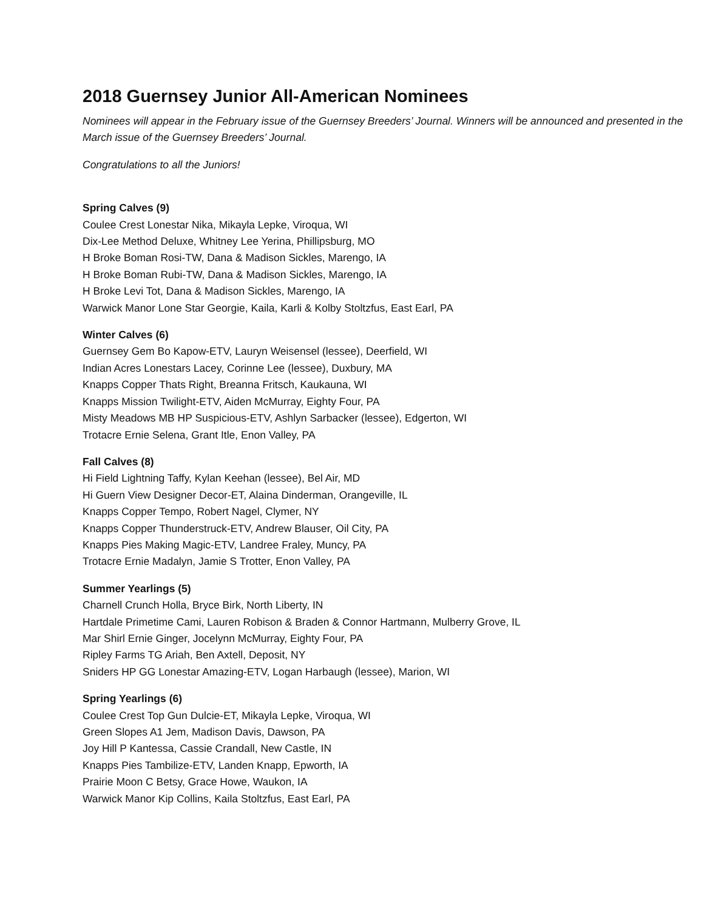2018 Guernsey Junior All-American Nominees
Nominees will appear in the February issue of the Guernsey Breeders’ Journal. Winners will be announced and presented in the March issue of the Guernsey Breeders’ Journal.
Congratulations to all the Juniors!
Spring Calves (9)
Coulee Crest Lonestar Nika, Mikayla Lepke, Viroqua, WI
Dix-Lee Method Deluxe, Whitney Lee Yerina, Phillipsburg, MO
H Broke Boman Rosi-TW, Dana & Madison Sickles, Marengo, IA
H Broke Boman Rubi-TW, Dana & Madison Sickles, Marengo, IA
H Broke Levi Tot, Dana & Madison Sickles, Marengo, IA
Warwick Manor Lone Star Georgie, Kaila, Karli & Kolby Stoltzfus, East Earl, PA
Winter Calves (6)
Guernsey Gem Bo Kapow-ETV, Lauryn Weisensel (lessee), Deerfield, WI
Indian Acres Lonestars Lacey, Corinne Lee (lessee), Duxbury, MA
Knapps Copper Thats Right, Breanna Fritsch, Kaukauna, WI
Knapps Mission Twilight-ETV, Aiden McMurray, Eighty Four, PA
Misty Meadows MB HP Suspicious-ETV, Ashlyn Sarbacker (lessee), Edgerton, WI
Trotacre Ernie Selena, Grant Itle, Enon Valley, PA
Fall Calves (8)
Hi Field Lightning Taffy, Kylan Keehan (lessee), Bel Air, MD
Hi Guern View Designer Decor-ET, Alaina Dinderman, Orangeville, IL
Knapps Copper Tempo, Robert Nagel, Clymer, NY
Knapps Copper Thunderstruck-ETV, Andrew Blauser, Oil City, PA
Knapps Pies Making Magic-ETV, Landree Fraley, Muncy, PA
Trotacre Ernie Madalyn, Jamie S Trotter, Enon Valley, PA
Summer Yearlings (5)
Charnell Crunch Holla, Bryce Birk, North Liberty, IN
Hartdale Primetime Cami, Lauren Robison & Braden & Connor Hartmann, Mulberry Grove, IL
Mar Shirl Ernie Ginger, Jocelynn McMurray, Eighty Four, PA
Ripley Farms TG Ariah, Ben Axtell, Deposit, NY
Sniders HP GG Lonestar Amazing-ETV, Logan Harbaugh (lessee), Marion, WI
Spring Yearlings (6)
Coulee Crest Top Gun Dulcie-ET, Mikayla Lepke, Viroqua, WI
Green Slopes A1 Jem, Madison Davis, Dawson, PA
Joy Hill P Kantessa, Cassie Crandall, New Castle, IN
Knapps Pies Tambilize-ETV, Landen Knapp, Epworth, IA
Prairie Moon C Betsy, Grace Howe, Waukon, IA
Warwick Manor Kip Collins, Kaila Stoltzfus, East Earl, PA